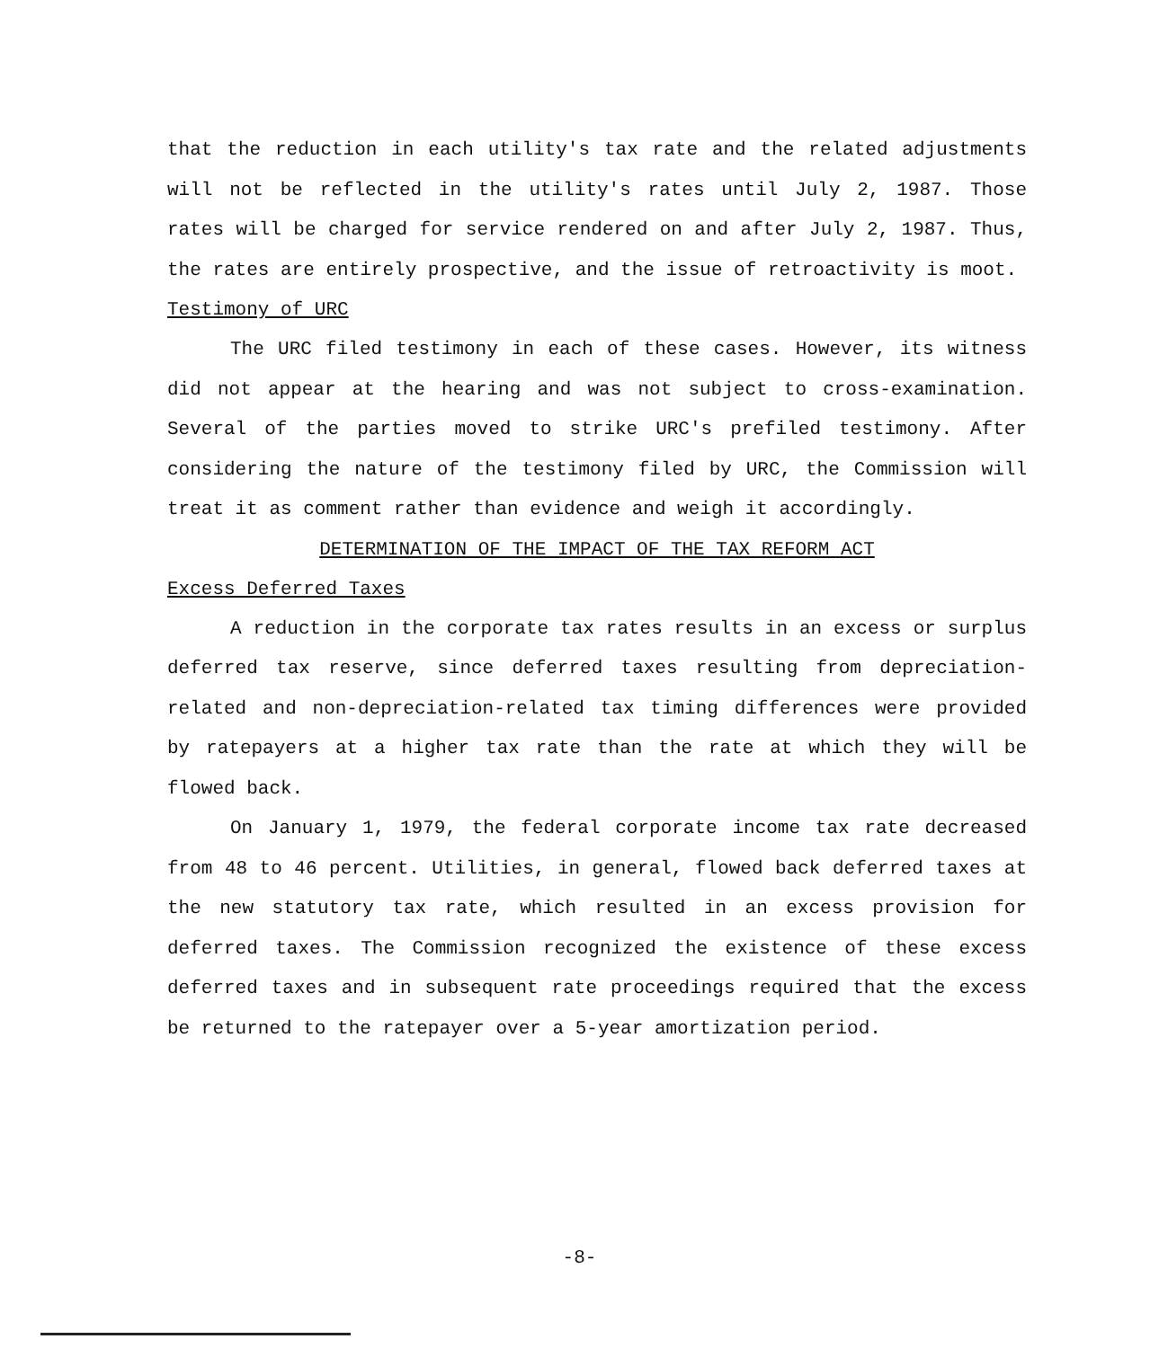that the reduction in each utility's tax rate and the related adjustments will not be reflected in the utility's rates until July 2, 1987. Those rates will be charged for service rendered on and after July 2, 1987. Thus, the rates are entirely prospective, and the issue of retroactivity is moot.
Testimony of URC
The URC filed testimony in each of these cases. However, its witness did not appear at the hearing and was not subject to cross-examination. Several of the parties moved to strike URC's prefiled testimony. After considering the nature of the testimony filed by URC, the Commission will treat it as comment rather than evidence and weigh it accordingly.
DETERMINATION OF THE IMPACT OF THE TAX REFORM ACT
Excess Deferred Taxes
A reduction in the corporate tax rates results in an excess or surplus deferred tax reserve, since deferred taxes resulting from depreciation-related and non-depreciation-related tax timing differences were provided by ratepayers at a higher tax rate than the rate at which they will be flowed back.
On January 1, 1979, the federal corporate income tax rate decreased from 48 to 46 percent. Utilities, in general, flowed back deferred taxes at the new statutory tax rate, which resulted in an excess provision for deferred taxes. The Commission recognized the existence of these excess deferred taxes and in subsequent rate proceedings required that the excess be returned to the ratepayer over a 5-year amortization period.
-8-